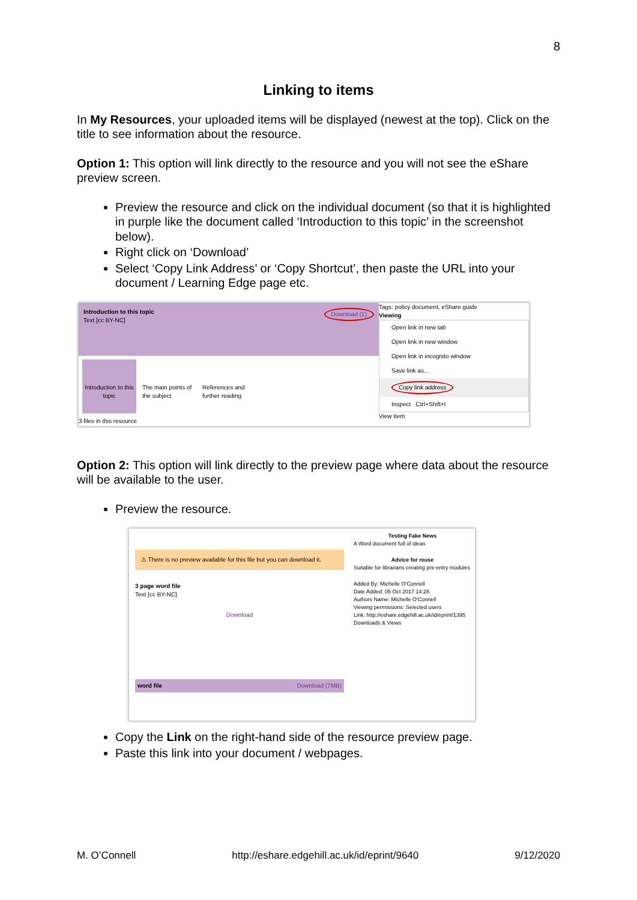8
Linking to items
In My Resources, your uploaded items will be displayed (newest at the top). Click on the title to see information about the resource.
Option 1: This option will link directly to the resource and you will not see the eShare preview screen.
Preview the resource and click on the individual document (so that it is highlighted in purple like the document called ‘Introduction to this topic’ in the screenshot below).
Right click on ‘Download’
Select ‘Copy Link Address’ or ‘Copy Shortcut’, then paste the URL into your document / Learning Edge page etc.
Introduction to this topic Download (1)
Text [cc BY-NC]
Introduction to this topic
The main points of the subject
References and further reading
3 files in this resource
Tags: policy document, eShare guide
Viewing
Open link in new tab
Open link in new window
Open link in incognito window
Save link as...
Copy link address
Inspect Ctrl+Shift+I
View Item
Option 2: This option will link directly to the preview page where data about the resource will be available to the user.
Preview the resource.
⚠ There is no preview available for this file but you can download it.
3 page word file
Text [cc BY-NC]
Download
word file Download (7MB)
Testing Fake News
A Word document full of ideas
Advice for reuse
Suitable for librarians creating pre-entry modules
Added By: Michelle O'Connell
Date Added: 05 Oct 2017 14:28
Authors Name: Michelle O'Connell
Viewing permissions: Selected users
Link: http://eshare.edgehill.ac.uk/id/eprint/1395
Downloads & Views
Copy the Link on the right-hand side of the resource preview page.
Paste this link into your document / webpages.
M. O’Connell http://eshare.edgehill.ac.uk/id/eprint/9640 9/12/2020